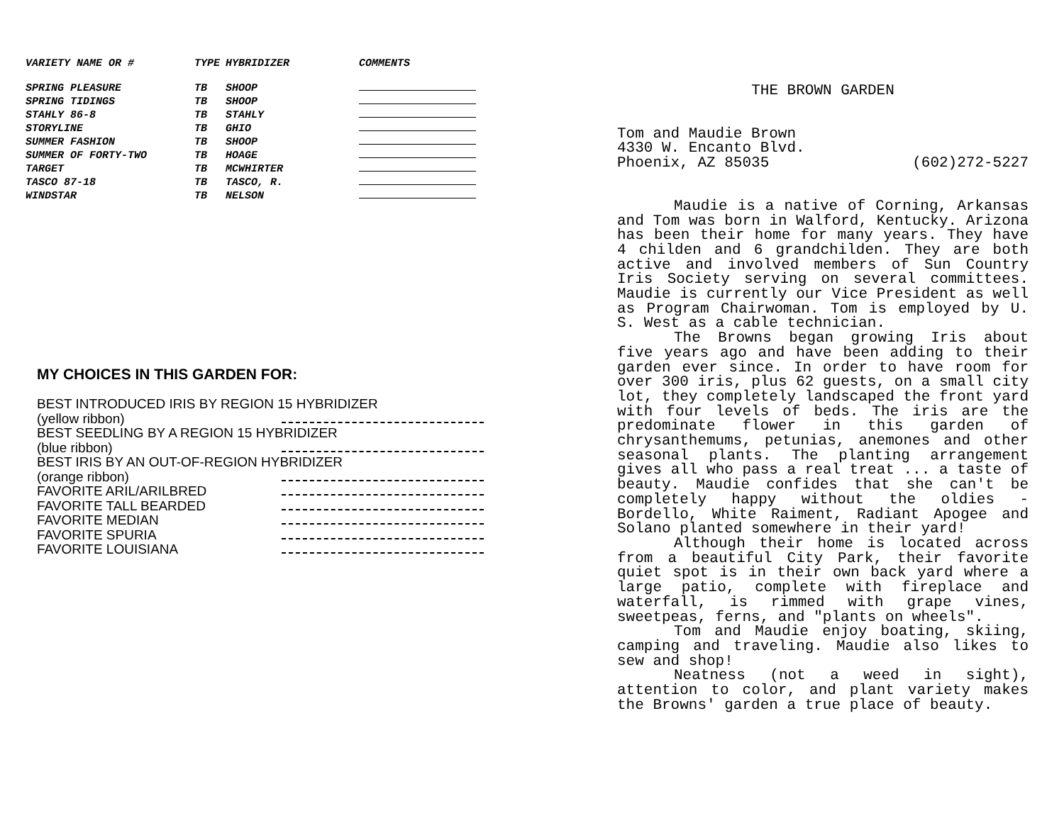| VARIETY NAME OR # | TYPE | HYBRIDIZER | COMMENTS |
| --- | --- | --- | --- |
| SPRING PLEASURE | TB | SHOOP | |
| SPRING TIDINGS | TB | SHOOP | |
| STAHLY 86-8 | TB | STAHLY | |
| STORYLINE | TB | GHIO | |
| SUMMER FASHION | TB | SHOOP | |
| SUMMER OF FORTY-TWO | TB | HOAGE | |
| TARGET | TB | MCWHIRTER | |
| TASCO 87-18 | TB | TASCO, R. | |
| WINDSTAR | TB | NELSON | |
MY CHOICES IN THIS GARDEN FOR:
BEST INTRODUCED IRIS BY REGION 15 HYBRIDIZER
(yellow ribbon)
BEST SEEDLING BY A REGION 15 HYBRIDIZER
(blue ribbon)
BEST IRIS BY AN OUT-OF-REGION HYBRIDIZER
(orange ribbon)
FAVORITE ARIL/ARILBRED
FAVORITE TALL BEARDED
FAVORITE MEDIAN
FAVORITE SPURIA
FAVORITE LOUISIANA
THE BROWN GARDEN
Tom and Maudie Brown
4330 W. Encanto Blvd.
Phoenix, AZ 85035 (602)272-5227
Maudie is a native of Corning, Arkansas and Tom was born in Walford, Kentucky. Arizona has been their home for many years. They have 4 childen and 6 grandchilden. They are both active and involved members of Sun Country Iris Society serving on several committees. Maudie is currently our Vice President as well as Program Chairwoman. Tom is employed by U. S. West as a cable technician.
The Browns began growing Iris about five years ago and have been adding to their garden ever since. In order to have room for over 300 iris, plus 62 guests, on a small city lot, they completely landscaped the front yard with four levels of beds. The iris are the predominate flower in this garden of chrysanthemums, petunias, anemones and other seasonal plants. The planting arrangement gives all who pass a real treat ... a taste of beauty. Maudie confides that she can't be completely happy without the oldies - Bordello, White Raiment, Radiant Apogee and Solano planted somewhere in their yard!
Although their home is located across from a beautiful City Park, their favorite quiet spot is in their own back yard where a large patio, complete with fireplace and waterfall, is rimmed with grape vines, sweetpeas, ferns, and "plants on wheels".
Tom and Maudie enjoy boating, skiing, camping and traveling. Maudie also likes to sew and shop!
Neatness (not a weed in sight), attention to color, and plant variety makes the Browns' garden a true place of beauty.